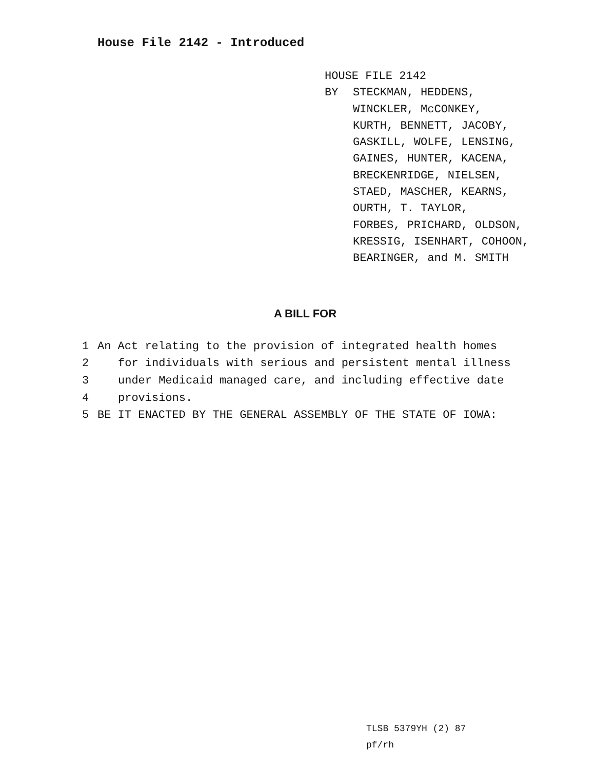House File 2142 - Introduced
HOUSE FILE 2142
BY STECKMAN, HEDDENS,
WINCKLER, McCONKEY,
KURTH, BENNETT, JACOBY,
GASKILL, WOLFE, LENSING,
GAINES, HUNTER, KACENA,
BRECKENRIDGE, NIELSEN,
STAED, MASCHER, KEARNS,
OURTH, T. TAYLOR,
FORBES, PRICHARD, OLDSON,
KRESSIG, ISENHART, COHOON,
BEARINGER, and M. SMITH
A BILL FOR
1 An Act relating to the provision of integrated health homes
2 for individuals with serious and persistent mental illness
3 under Medicaid managed care, and including effective date
4 provisions.
5 BE IT ENACTED BY THE GENERAL ASSEMBLY OF THE STATE OF IOWA:
TLSB 5379YH (2) 87
pf/rh